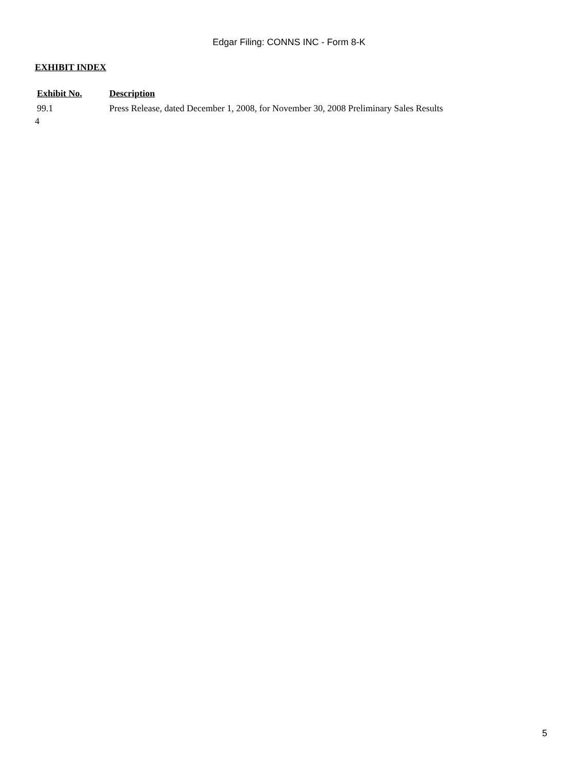Edgar Filing: CONNS INC - Form 8-K
EXHIBIT INDEX
| Exhibit No. | Description |
| --- | --- |
| 99.1 | Press Release, dated December 1, 2008, for November 30, 2008 Preliminary Sales Results |
4
5